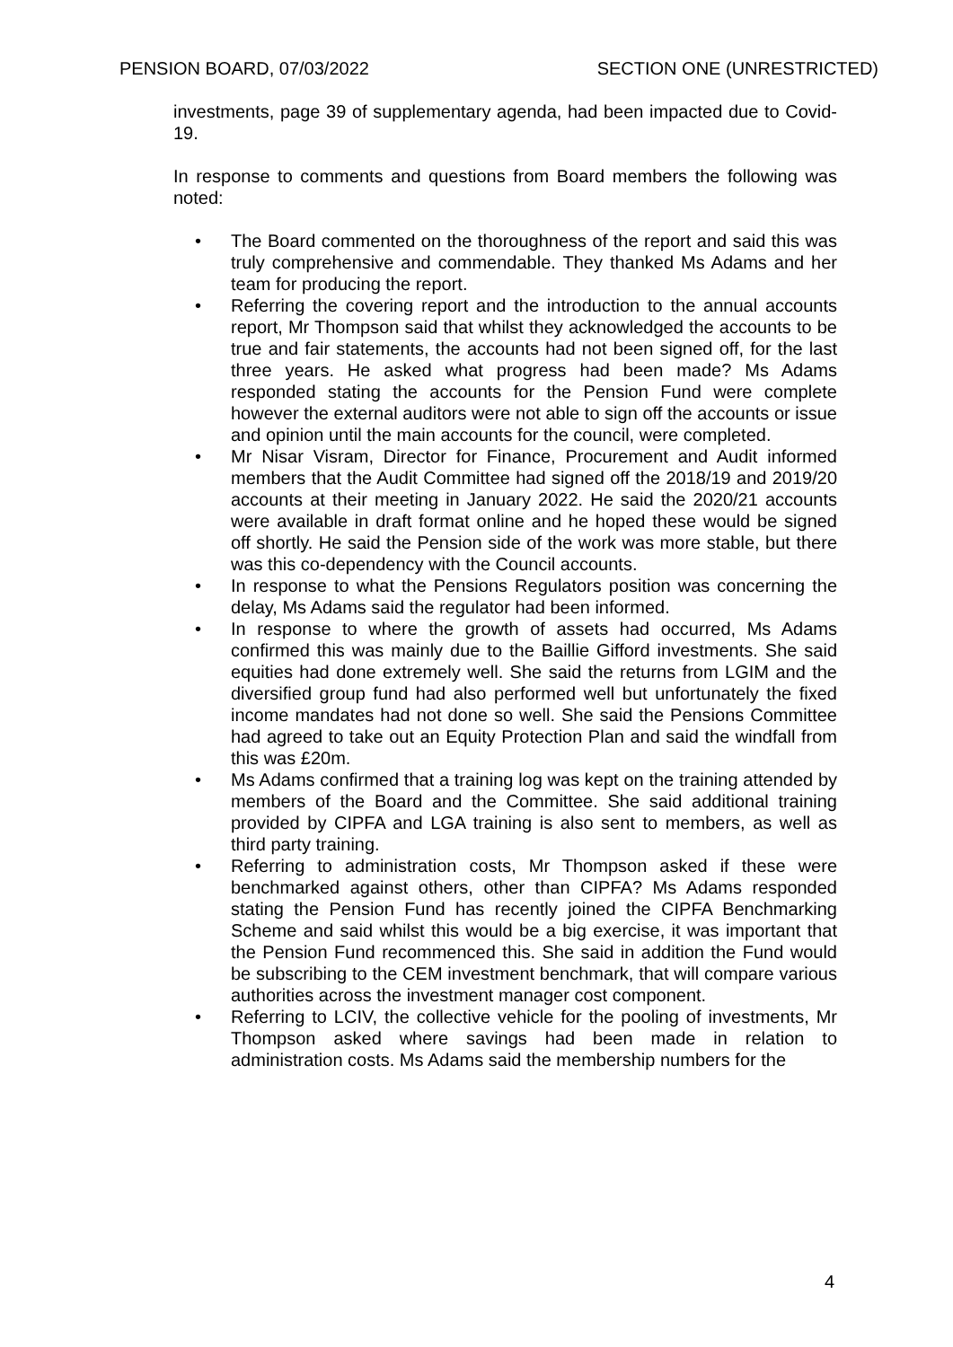PENSION BOARD, 07/03/2022 SECTION ONE (UNRESTRICTED)
investments, page 39 of supplementary agenda, had been impacted due to Covid-19.
In response to comments and questions from Board members the following was noted:
• The Board commented on the thoroughness of the report and said this was truly comprehensive and commendable. They thanked Ms Adams and her team for producing the report.
• Referring the covering report and the introduction to the annual accounts report, Mr Thompson said that whilst they acknowledged the accounts to be true and fair statements, the accounts had not been signed off, for the last three years. He asked what progress had been made? Ms Adams responded stating the accounts for the Pension Fund were complete however the external auditors were not able to sign off the accounts or issue and opinion until the main accounts for the council, were completed.
• Mr Nisar Visram, Director for Finance, Procurement and Audit informed members that the Audit Committee had signed off the 2018/19 and 2019/20 accounts at their meeting in January 2022. He said the 2020/21 accounts were available in draft format online and he hoped these would be signed off shortly. He said the Pension side of the work was more stable, but there was this co-dependency with the Council accounts.
• In response to what the Pensions Regulators position was concerning the delay, Ms Adams said the regulator had been informed.
• In response to where the growth of assets had occurred, Ms Adams confirmed this was mainly due to the Baillie Gifford investments. She said equities had done extremely well. She said the returns from LGIM and the diversified group fund had also performed well but unfortunately the fixed income mandates had not done so well. She said the Pensions Committee had agreed to take out an Equity Protection Plan and said the windfall from this was £20m.
• Ms Adams confirmed that a training log was kept on the training attended by members of the Board and the Committee. She said additional training provided by CIPFA and LGA training is also sent to members, as well as third party training.
• Referring to administration costs, Mr Thompson asked if these were benchmarked against others, other than CIPFA? Ms Adams responded stating the Pension Fund has recently joined the CIPFA Benchmarking Scheme and said whilst this would be a big exercise, it was important that the Pension Fund recommenced this. She said in addition the Fund would be subscribing to the CEM investment benchmark, that will compare various authorities across the investment manager cost component.
• Referring to LCIV, the collective vehicle for the pooling of investments, Mr Thompson asked where savings had been made in relation to administration costs. Ms Adams said the membership numbers for the
4